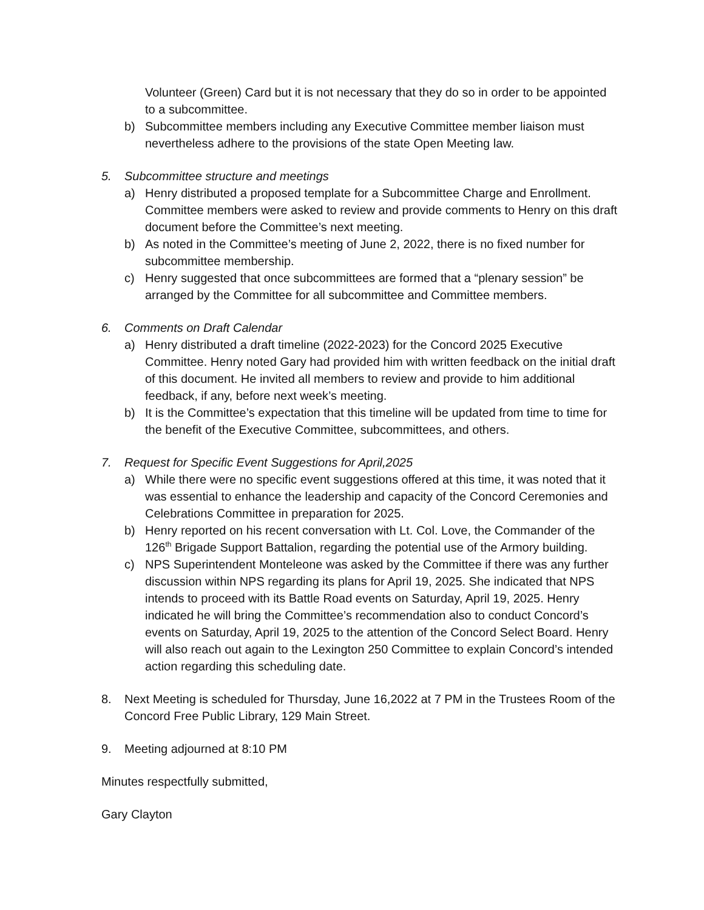Volunteer (Green) Card but it is not necessary that they do so in order to be appointed to a subcommittee.
b) Subcommittee members including any Executive Committee member liaison must nevertheless adhere to the provisions of the state Open Meeting law.
5. Subcommittee structure and meetings
a) Henry distributed a proposed template for a Subcommittee Charge and Enrollment. Committee members were asked to review and provide comments to Henry on this draft document before the Committee’s next meeting.
b) As noted in the Committee’s meeting of June 2, 2022, there is no fixed number for subcommittee membership.
c) Henry suggested that once subcommittees are formed that a “plenary session” be arranged by the Committee for all subcommittee and Committee members.
6. Comments on Draft Calendar
a) Henry distributed a draft timeline (2022-2023) for the Concord 2025 Executive Committee. Henry noted Gary had provided him with written feedback on the initial draft of this document. He invited all members to review and provide to him additional feedback, if any, before next week’s meeting.
b) It is the Committee’s expectation that this timeline will be updated from time to time for the benefit of the Executive Committee, subcommittees, and others.
7. Request for Specific Event Suggestions for April,2025
a) While there were no specific event suggestions offered at this time, it was noted that it was essential to enhance the leadership and capacity of the Concord Ceremonies and Celebrations Committee in preparation for 2025.
b) Henry reported on his recent conversation with Lt. Col. Love, the Commander of the 126<sup>th</sup> Brigade Support Battalion, regarding the potential use of the Armory building.
c) NPS Superintendent Monteleone was asked by the Committee if there was any further discussion within NPS regarding its plans for April 19, 2025. She indicated that NPS intends to proceed with its Battle Road events on Saturday, April 19, 2025. Henry indicated he will bring the Committee’s recommendation also to conduct Concord’s events on Saturday, April 19, 2025 to the attention of the Concord Select Board. Henry will also reach out again to the Lexington 250 Committee to explain Concord’s intended action regarding this scheduling date.
8. Next Meeting is scheduled for Thursday, June 16,2022 at 7 PM in the Trustees Room of the Concord Free Public Library, 129 Main Street.
9. Meeting adjourned at 8:10 PM
Minutes respectfully submitted,
Gary Clayton